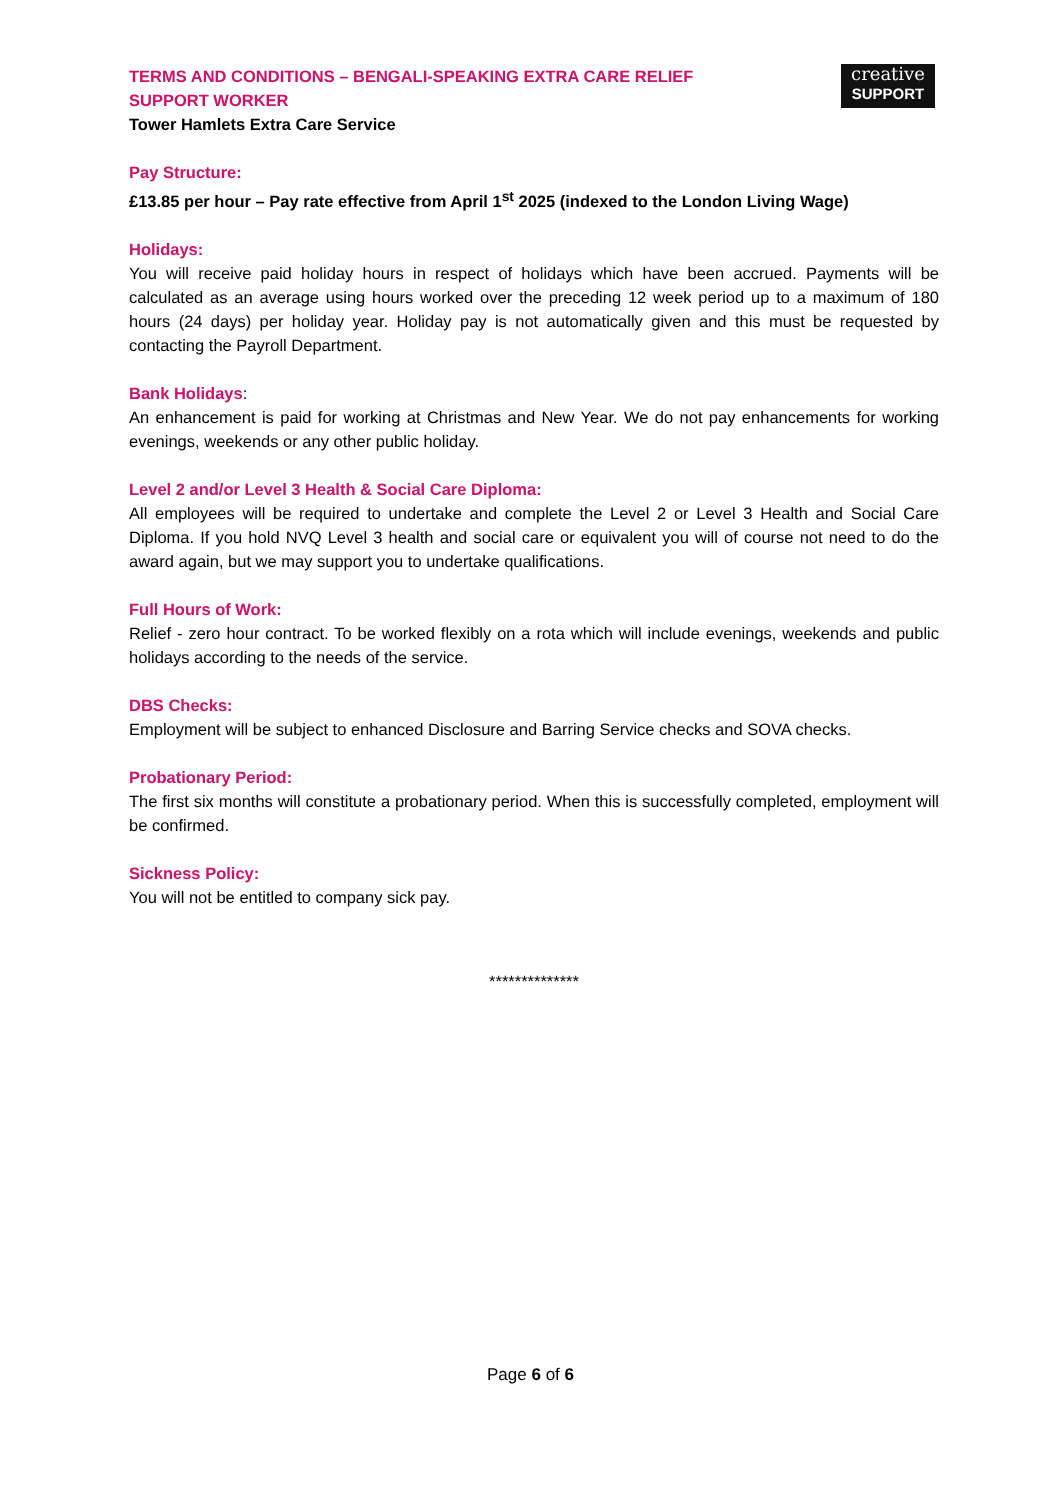TERMS AND CONDITIONS – BENGALI-SPEAKING EXTRA CARE RELIEF
SUPPORT WORKER
Tower Hamlets Extra Care Service
creative
SUPPORT
Pay Structure:
£13.85 per hour – Pay rate effective from April 1<sup>st</sup> 2025 (indexed to the London Living Wage)
Holidays:
You will receive paid holiday hours in respect of holidays which have been accrued. Payments will be calculated as an average using hours worked over the preceding 12 week period up to a maximum of 180 hours (24 days) per holiday year. Holiday pay is not automatically given and this must be requested by contacting the Payroll Department.
Bank Holidays:
An enhancement is paid for working at Christmas and New Year. We do not pay enhancements for working evenings, weekends or any other public holiday.
Level 2 and/or Level 3 Health & Social Care Diploma:
All employees will be required to undertake and complete the Level 2 or Level 3 Health and Social Care Diploma. If you hold NVQ Level 3 health and social care or equivalent you will of course not need to do the award again, but we may support you to undertake qualifications.
Full Hours of Work:
Relief - zero hour contract. To be worked flexibly on a rota which will include evenings, weekends and public holidays according to the needs of the service.
DBS Checks:
Employment will be subject to enhanced Disclosure and Barring Service checks and SOVA checks.
Probationary Period:
The first six months will constitute a probationary period. When this is successfully completed, employment will be confirmed.
Sickness Policy:
You will not be entitled to company sick pay.
**************
Page 6 of 6